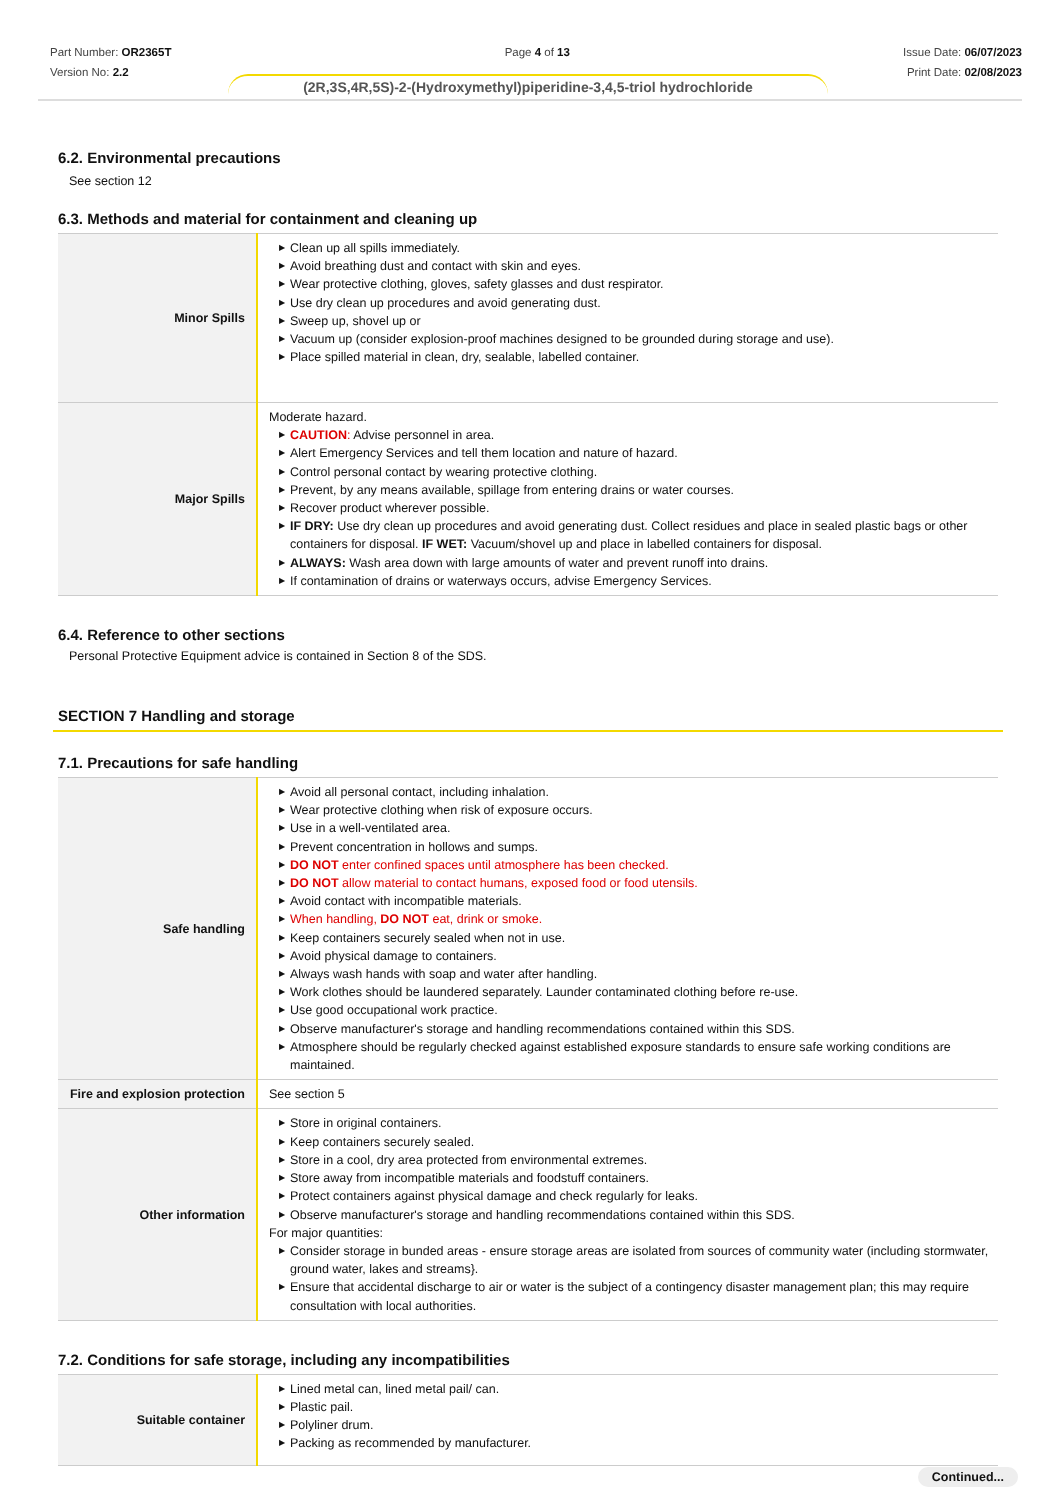Part Number: OR2365T
Version No: 2.2
Page 4 of 13 Issue Date: 06/07/2023
Print Date: 02/08/2023
(2R,3S,4R,5S)-2-(Hydroxymethyl)piperidine-3,4,5-triol hydrochloride
6.2. Environmental precautions
See section 12
6.3. Methods and material for containment and cleaning up
| Minor Spills | ▶ Clean up all spills immediately. ▶ Avoid breathing dust and contact with skin and eyes. ▶ Wear protective clothing, gloves, safety glasses and dust respirator. ▶ Use dry clean up procedures and avoid generating dust. ▶ Sweep up, shovel up or ▶ Vacuum up (consider explosion-proof machines designed to be grounded during storage and use). ▶ Place spilled material in clean, dry, sealable, labelled container. |
| Major Spills | Moderate hazard. ▶ CAUTION : Advise personnel in area. ▶ Alert Emergency Services and tell them location and nature of hazard. ▶ Control personal contact by wearing protective clothing. ▶ Prevent, by any means available, spillage from entering drains or water courses. ▶ Recover product wherever possible. ▶ IF DRY: Use dry clean up procedures and avoid generating dust. Collect residues and place in sealed plastic bags or other containers for disposal. IF WET: Vacuum/shovel up and place in labelled containers for disposal. ▶ ALWAYS: Wash area down with large amounts of water and prevent runoff into drains. ▶ If contamination of drains or waterways occurs, advise Emergency Services. |
6.4. Reference to other sections
Personal Protective Equipment advice is contained in Section 8 of the SDS.
SECTION 7 Handling and storage
7.1. Precautions for safe handling
| Safe handling | ▶ Avoid all personal contact, including inhalation. ▶ Wear protective clothing when risk of exposure occurs. ▶ Use in a well-ventilated area. ▶ Prevent concentration in hollows and sumps. ▶ DO NOT enter confined spaces until atmosphere has been checked. ▶ DO NOT allow material to contact humans, exposed food or food utensils. ▶ Avoid contact with incompatible materials. ▶ When handling, DO NOT eat, drink or smoke. ▶ Keep containers securely sealed when not in use. ▶ Avoid physical damage to containers. ▶ Always wash hands with soap and water after handling. ▶ Work clothes should be laundered separately. Launder contaminated clothing before re-use. ▶ Use good occupational work practice. ▶ Observe manufacturer's storage and handling recommendations contained within this SDS. ▶ Atmosphere should be regularly checked against established exposure standards to ensure safe working conditions are maintained. |
| Fire and explosion protection | See section 5 |
| Other information | ▶ Store in original containers. ▶ Keep containers securely sealed. ▶ Store in a cool, dry area protected from environmental extremes. ▶ Store away from incompatible materials and foodstuff containers. ▶ Protect containers against physical damage and check regularly for leaks. ▶ Observe manufacturer's storage and handling recommendations contained within this SDS. For major quantities: ▶ Consider storage in bunded areas - ensure storage areas are isolated from sources of community water (including stormwater, ground water, lakes and streams}. ▶ Ensure that accidental discharge to air or water is the subject of a contingency disaster management plan; this may require consultation with local authorities. |
7.2. Conditions for safe storage, including any incompatibilities
| Suitable container | ▶ Lined metal can, lined metal pail/ can. ▶ Plastic pail. ▶ Polyliner drum. ▶ Packing as recommended by manufacturer. |
Continued...